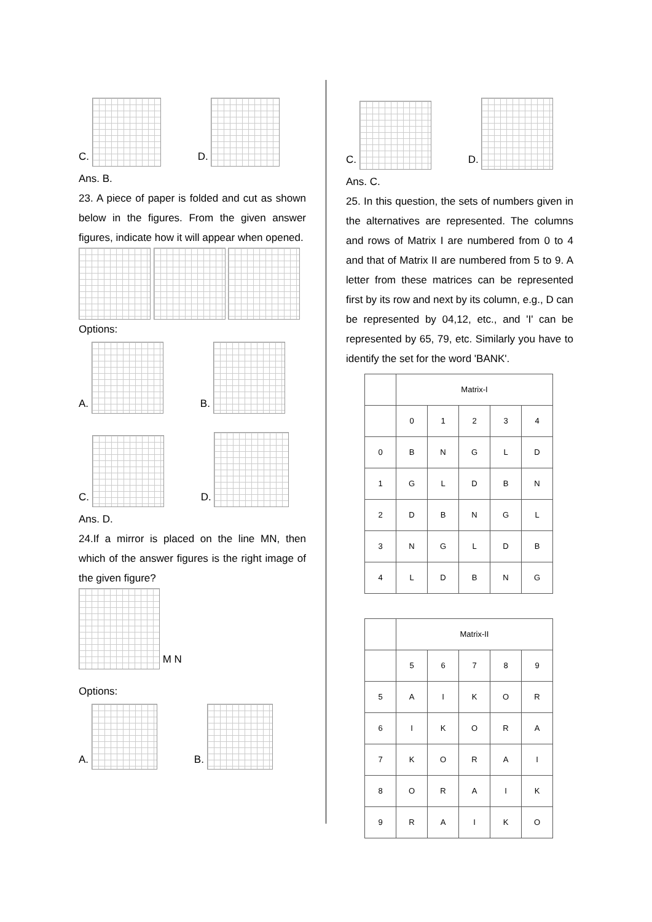C. D.
Ans. B.
23. A piece of paper is folded and cut as shown below in the figures. From the given answer figures, indicate how it will appear when opened.
Options:
A. B.
C. D.
Ans. D.
24.If a mirror is placed on the line MN, then which of the answer figures is the right image of the given figure?
M N
Options:
A. B.
C. D.
Ans. C.
25. In this question, the sets of numbers given in the alternatives are represented. The columns and rows of Matrix I are numbered from 0 to 4 and that of Matrix II are numbered from 5 to 9. A letter from these matrices can be represented first by its row and next by its column, e.g., D can be represented by 04,12, etc., and 'I' can be represented by 65, 79, etc. Similarly you have to identify the set for the word 'BANK'.
| | Matrix-I | | | | |
| --- | --- | --- | --- | --- | --- |
| | 0 | 1 | 2 | 3 | 4 |
| 0 | B | N | G | L | D |
| 1 | G | L | D | B | N |
| 2 | D | B | N | G | L |
| 3 | N | G | L | D | B |
| 4 | L | D | B | N | G |
| | Matrix-II | | | | |
| --- | --- | --- | --- | --- | --- |
| | 5 | 6 | 7 | 8 | 9 |
| 5 | A | I | K | O | R |
| 6 | I | K | O | R | A |
| 7 | K | O | R | A | I |
| 8 | O | R | A | I | K |
| 9 | R | A | I | K | O |